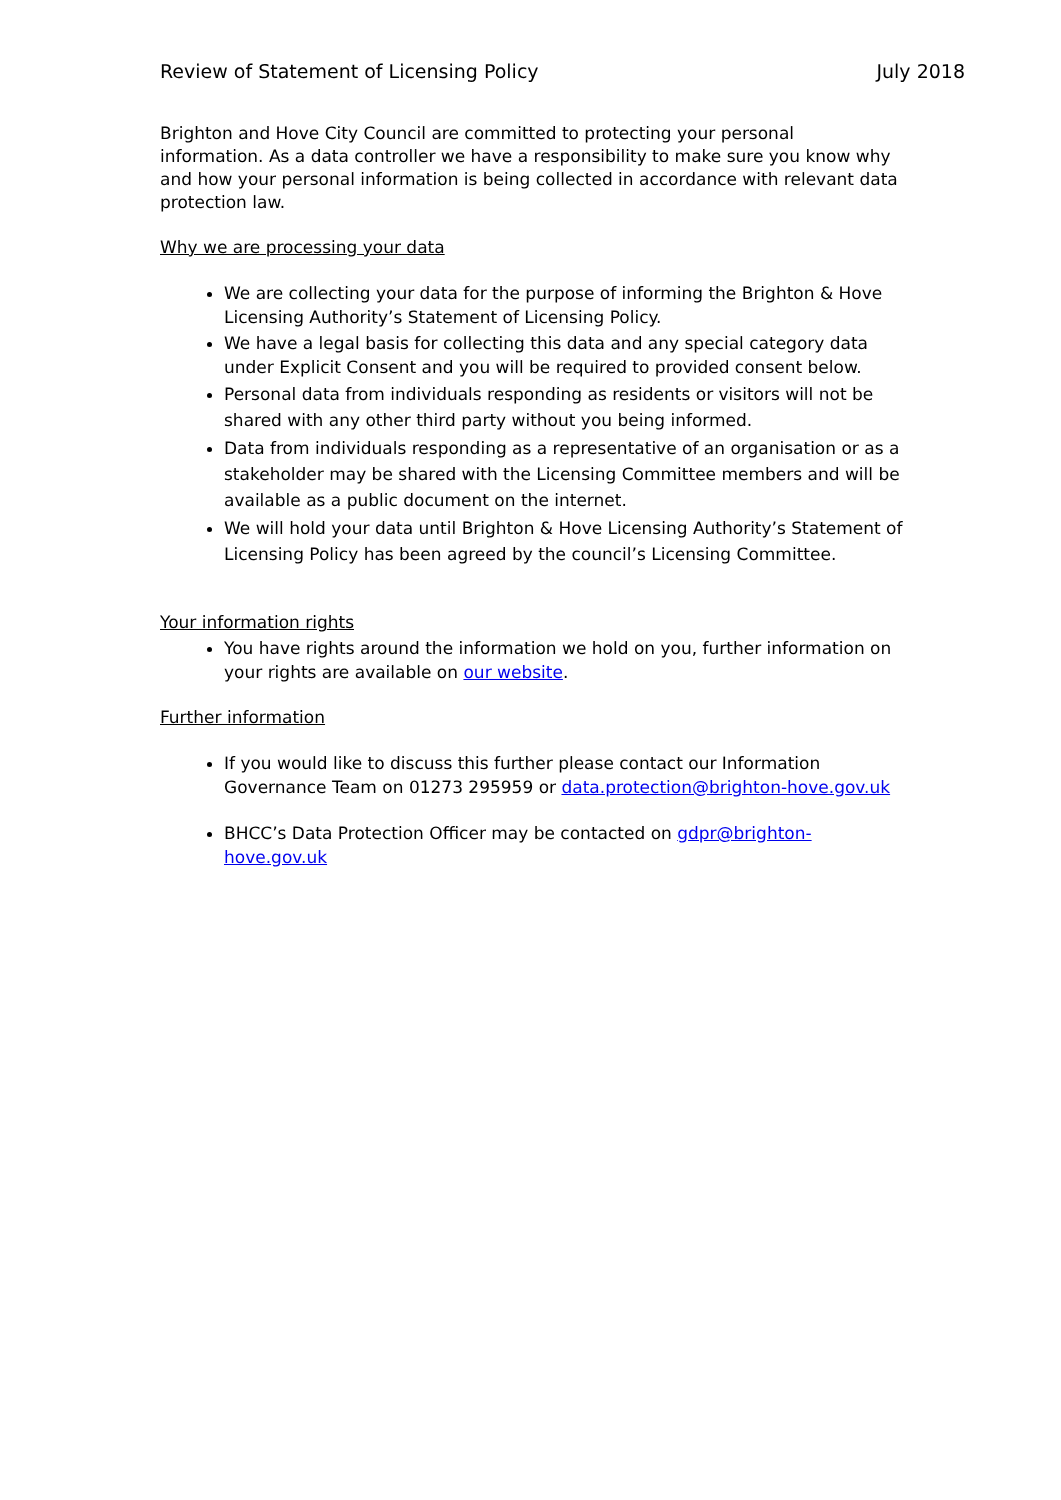Review of Statement of Licensing Policy July 2018
Brighton and Hove City Council are committed to protecting your personal information. As a data controller we have a responsibility to make sure you know why and how your personal information is being collected in accordance with relevant data protection law.
Why we are processing your data
We are collecting your data for the purpose of informing the Brighton & Hove Licensing Authority’s Statement of Licensing Policy.
We have a legal basis for collecting this data and any special category data under Explicit Consent and you will be required to provided consent below.
Personal data from individuals responding as residents or visitors will not be shared with any other third party without you being informed.
Data from individuals responding as a representative of an organisation or as a stakeholder may be shared with the Licensing Committee members and will be available as a public document on the internet.
We will hold your data until Brighton & Hove Licensing Authority’s Statement of Licensing Policy has been agreed by the council’s Licensing Committee.
Your information rights
You have rights around the information we hold on you, further information on your rights are available on our website.
Further information
If you would like to discuss this further please contact our Information Governance Team on 01273 295959 or data.protection@brighton-hove.gov.uk
BHCC’s Data Protection Officer may be contacted on gdpr@brighton-hove.gov.uk